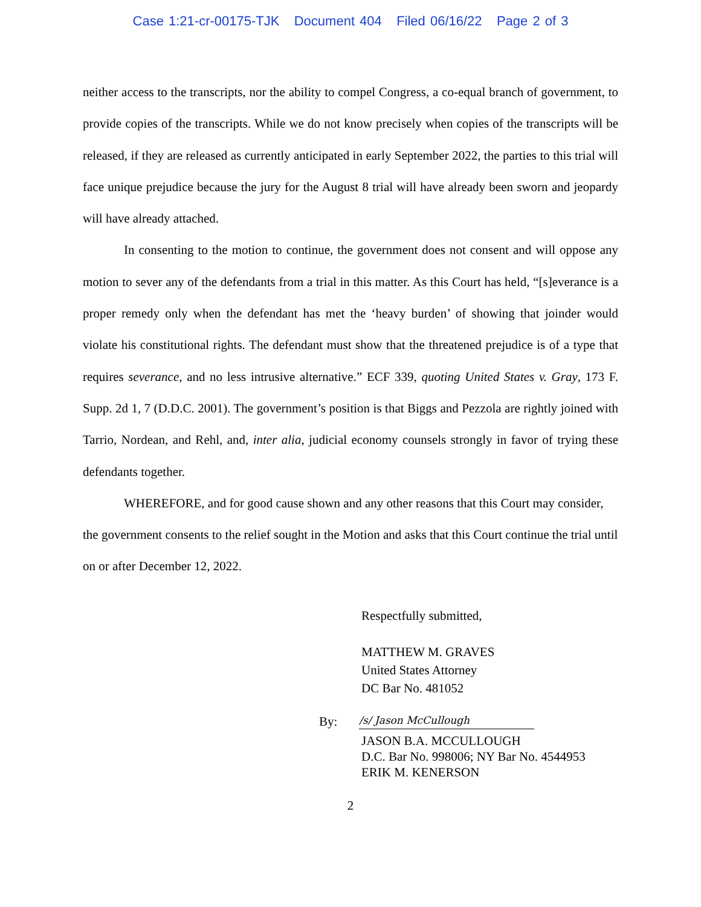Case 1:21-cr-00175-TJK Document 404 Filed 06/16/22 Page 2 of 3
neither access to the transcripts, nor the ability to compel Congress, a co-equal branch of government, to provide copies of the transcripts. While we do not know precisely when copies of the transcripts will be released, if they are released as currently anticipated in early September 2022, the parties to this trial will face unique prejudice because the jury for the August 8 trial will have already been sworn and jeopardy will have already attached.
In consenting to the motion to continue, the government does not consent and will oppose any motion to sever any of the defendants from a trial in this matter. As this Court has held, “[s]everance is a proper remedy only when the defendant has met the ‘heavy burden’ of showing that joinder would violate his constitutional rights. The defendant must show that the threatened prejudice is of a type that requires severance, and no less intrusive alternative.” ECF 339, quoting United States v. Gray, 173 F. Supp. 2d 1, 7 (D.D.C. 2001). The government’s position is that Biggs and Pezzola are rightly joined with Tarrio, Nordean, and Rehl, and, inter alia, judicial economy counsels strongly in favor of trying these defendants together.
WHEREFORE, and for good cause shown and any other reasons that this Court may consider, the government consents to the relief sought in the Motion and asks that this Court continue the trial until on or after December 12, 2022.
Respectfully submitted,
MATTHEW M. GRAVES
United States Attorney
DC Bar No. 481052
By: /s/ Jason McCullough
JASON B.A. MCCULLOUGH
D.C. Bar No. 998006; NY Bar No. 4544953
ERIK M. KENERSON
2